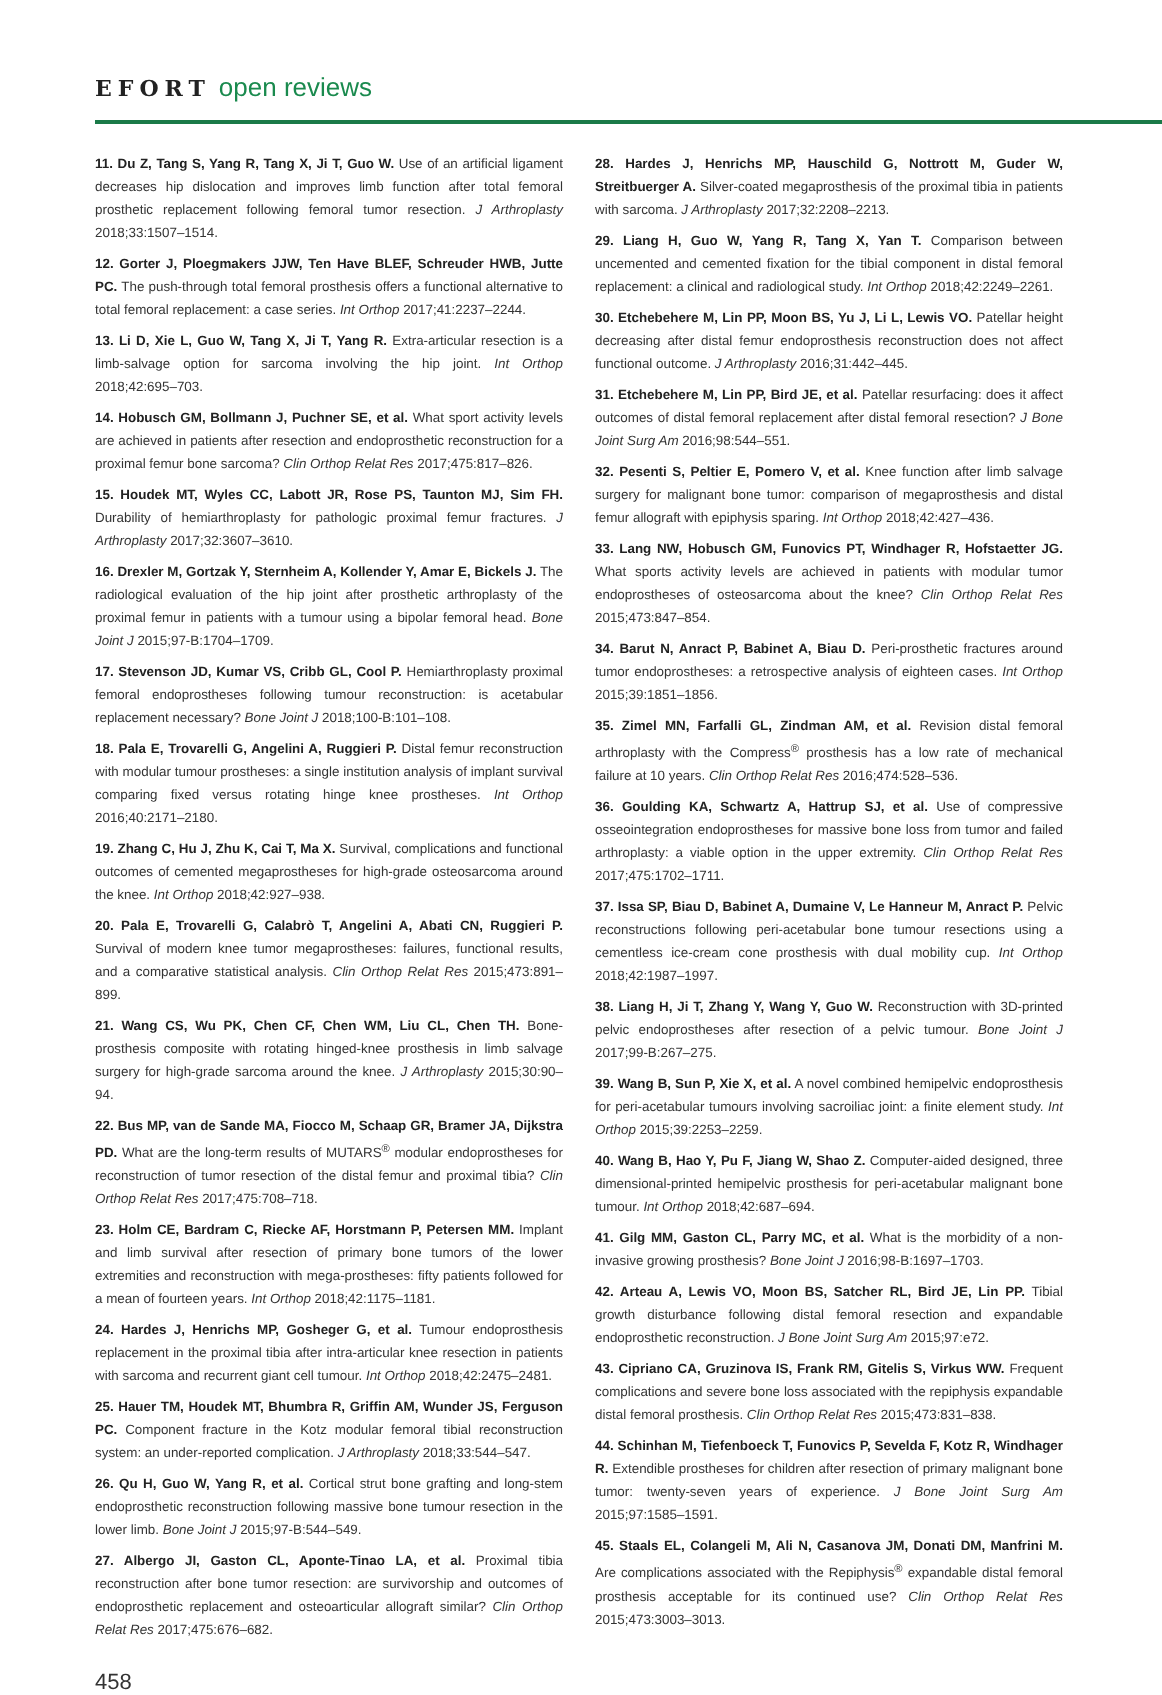EFORT open reviews
11. Du Z, Tang S, Yang R, Tang X, Ji T, Guo W. Use of an artificial ligament decreases hip dislocation and improves limb function after total femoral prosthetic replacement following femoral tumor resection. J Arthroplasty 2018;33:1507–1514.
12. Gorter J, Ploegmakers JJW, Ten Have BLEF, Schreuder HWB, Jutte PC. The push-through total femoral prosthesis offers a functional alternative to total femoral replacement: a case series. Int Orthop 2017;41:2237–2244.
13. Li D, Xie L, Guo W, Tang X, Ji T, Yang R. Extra-articular resection is a limb-salvage option for sarcoma involving the hip joint. Int Orthop 2018;42:695–703.
14. Hobusch GM, Bollmann J, Puchner SE, et al. What sport activity levels are achieved in patients after resection and endoprosthetic reconstruction for a proximal femur bone sarcoma? Clin Orthop Relat Res 2017;475:817–826.
15. Houdek MT, Wyles CC, Labott JR, Rose PS, Taunton MJ, Sim FH. Durability of hemiarthroplasty for pathologic proximal femur fractures. J Arthroplasty 2017;32:3607–3610.
16. Drexler M, Gortzak Y, Sternheim A, Kollender Y, Amar E, Bickels J. The radiological evaluation of the hip joint after prosthetic arthroplasty of the proximal femur in patients with a tumour using a bipolar femoral head. Bone Joint J 2015;97-B:1704–1709.
17. Stevenson JD, Kumar VS, Cribb GL, Cool P. Hemiarthroplasty proximal femoral endoprostheses following tumour reconstruction: is acetabular replacement necessary? Bone Joint J 2018;100-B:101–108.
18. Pala E, Trovarelli G, Angelini A, Ruggieri P. Distal femur reconstruction with modular tumour prostheses: a single institution analysis of implant survival comparing fixed versus rotating hinge knee prostheses. Int Orthop 2016;40:2171–2180.
19. Zhang C, Hu J, Zhu K, Cai T, Ma X. Survival, complications and functional outcomes of cemented megaprostheses for high-grade osteosarcoma around the knee. Int Orthop 2018;42:927–938.
20. Pala E, Trovarelli G, Calabrò T, Angelini A, Abati CN, Ruggieri P. Survival of modern knee tumor megaprostheses: failures, functional results, and a comparative statistical analysis. Clin Orthop Relat Res 2015;473:891–899.
21. Wang CS, Wu PK, Chen CF, Chen WM, Liu CL, Chen TH. Bone-prosthesis composite with rotating hinged-knee prosthesis in limb salvage surgery for high-grade sarcoma around the knee. J Arthroplasty 2015;30:90–94.
22. Bus MP, van de Sande MA, Fiocco M, Schaap GR, Bramer JA, Dijkstra PD. What are the long-term results of MUTARS<sup>®</sup> modular endoprostheses for reconstruction of tumor resection of the distal femur and proximal tibia? Clin Orthop Relat Res 2017;475:708–718.
23. Holm CE, Bardram C, Riecke AF, Horstmann P, Petersen MM. Implant and limb survival after resection of primary bone tumors of the lower extremities and reconstruction with mega-prostheses: fifty patients followed for a mean of fourteen years. Int Orthop 2018;42:1175–1181.
24. Hardes J, Henrichs MP, Gosheger G, et al. Tumour endoprosthesis replacement in the proximal tibia after intra-articular knee resection in patients with sarcoma and recurrent giant cell tumour. Int Orthop 2018;42:2475–2481.
25. Hauer TM, Houdek MT, Bhumbra R, Griffin AM, Wunder JS, Ferguson PC. Component fracture in the Kotz modular femoral tibial reconstruction system: an under-reported complication. J Arthroplasty 2018;33:544–547.
26. Qu H, Guo W, Yang R, et al. Cortical strut bone grafting and long-stem endoprosthetic reconstruction following massive bone tumour resection in the lower limb. Bone Joint J 2015;97-B:544–549.
27. Albergo JI, Gaston CL, Aponte-Tinao LA, et al. Proximal tibia reconstruction after bone tumor resection: are survivorship and outcomes of endoprosthetic replacement and osteoarticular allograft similar? Clin Orthop Relat Res 2017;475:676–682.
28. Hardes J, Henrichs MP, Hauschild G, Nottrott M, Guder W, Streitbuerger A. Silver-coated megaprosthesis of the proximal tibia in patients with sarcoma. J Arthroplasty 2017;32:2208–2213.
29. Liang H, Guo W, Yang R, Tang X, Yan T. Comparison between uncemented and cemented fixation for the tibial component in distal femoral replacement: a clinical and radiological study. Int Orthop 2018;42:2249–2261.
30. Etchebehere M, Lin PP, Moon BS, Yu J, Li L, Lewis VO. Patellar height decreasing after distal femur endoprosthesis reconstruction does not affect functional outcome. J Arthroplasty 2016;31:442–445.
31. Etchebehere M, Lin PP, Bird JE, et al. Patellar resurfacing: does it affect outcomes of distal femoral replacement after distal femoral resection? J Bone Joint Surg Am 2016;98:544–551.
32. Pesenti S, Peltier E, Pomero V, et al. Knee function after limb salvage surgery for malignant bone tumor: comparison of megaprosthesis and distal femur allograft with epiphysis sparing. Int Orthop 2018;42:427–436.
33. Lang NW, Hobusch GM, Funovics PT, Windhager R, Hofstaetter JG. What sports activity levels are achieved in patients with modular tumor endoprostheses of osteosarcoma about the knee? Clin Orthop Relat Res 2015;473:847–854.
34. Barut N, Anract P, Babinet A, Biau D. Peri-prosthetic fractures around tumor endoprostheses: a retrospective analysis of eighteen cases. Int Orthop 2015;39:1851–1856.
35. Zimel MN, Farfalli GL, Zindman AM, et al. Revision distal femoral arthroplasty with the Compress<sup>®</sup> prosthesis has a low rate of mechanical failure at 10 years. Clin Orthop Relat Res 2016;474:528–536.
36. Goulding KA, Schwartz A, Hattrup SJ, et al. Use of compressive osseointegration endoprostheses for massive bone loss from tumor and failed arthroplasty: a viable option in the upper extremity. Clin Orthop Relat Res 2017;475:1702–1711.
37. Issa SP, Biau D, Babinet A, Dumaine V, Le Hanneur M, Anract P. Pelvic reconstructions following peri-acetabular bone tumour resections using a cementless ice-cream cone prosthesis with dual mobility cup. Int Orthop 2018;42:1987–1997.
38. Liang H, Ji T, Zhang Y, Wang Y, Guo W. Reconstruction with 3D-printed pelvic endoprostheses after resection of a pelvic tumour. Bone Joint J 2017;99-B:267–275.
39. Wang B, Sun P, Xie X, et al. A novel combined hemipelvic endoprosthesis for peri-acetabular tumours involving sacroiliac joint: a finite element study. Int Orthop 2015;39:2253–2259.
40. Wang B, Hao Y, Pu F, Jiang W, Shao Z. Computer-aided designed, three dimensional-printed hemipelvic prosthesis for peri-acetabular malignant bone tumour. Int Orthop 2018;42:687–694.
41. Gilg MM, Gaston CL, Parry MC, et al. What is the morbidity of a non-invasive growing prosthesis? Bone Joint J 2016;98-B:1697–1703.
42. Arteau A, Lewis VO, Moon BS, Satcher RL, Bird JE, Lin PP. Tibial growth disturbance following distal femoral resection and expandable endoprosthetic reconstruction. J Bone Joint Surg Am 2015;97:e72.
43. Cipriano CA, Gruzinova IS, Frank RM, Gitelis S, Virkus WW. Frequent complications and severe bone loss associated with the repiphysis expandable distal femoral prosthesis. Clin Orthop Relat Res 2015;473:831–838.
44. Schinhan M, Tiefenboeck T, Funovics P, Sevelda F, Kotz R, Windhager R. Extendible prostheses for children after resection of primary malignant bone tumor: twenty-seven years of experience. J Bone Joint Surg Am 2015;97:1585–1591.
45. Staals EL, Colangeli M, Ali N, Casanova JM, Donati DM, Manfrini M. Are complications associated with the Repiphysis<sup>®</sup> expandable distal femoral prosthesis acceptable for its continued use? Clin Orthop Relat Res 2015;473:3003–3013.
458